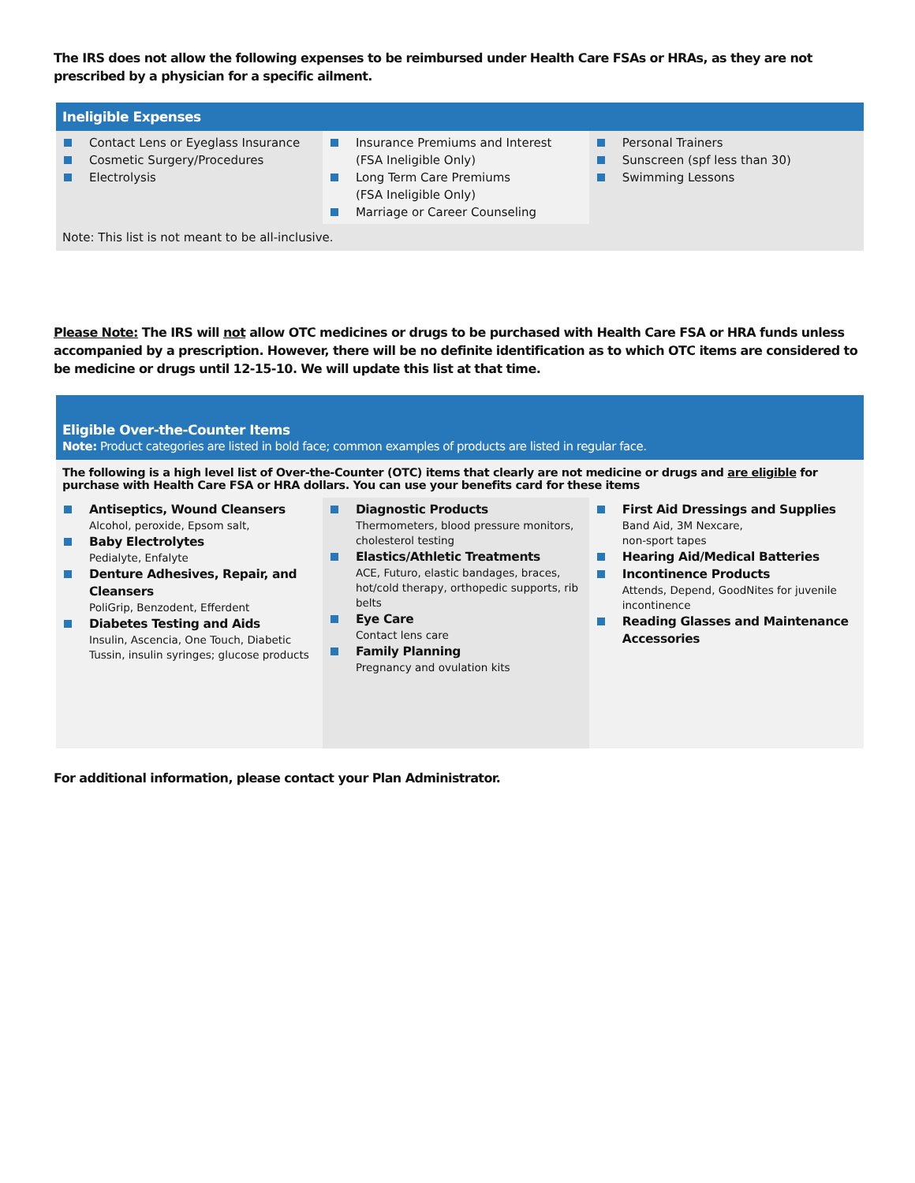The IRS does not allow the following expenses to be reimbursed under Health Care FSAs or HRAs, as they are not prescribed by a physician for a specific ailment.
| Ineligible Expenses | | |
| --- | --- | --- |
| Contact Lens or Eyeglass Insurance Cosmetic Surgery/Procedures Electrolysis | Insurance Premiums and Interest (FSA Ineligible Only) Long Term Care Premiums (FSA Ineligible Only) Marriage or Career Counseling | Personal Trainers Sunscreen (spf less than 30) Swimming Lessons |
| Note: This list is not meant to be all-inclusive. | | |
Please Note: The IRS will not allow OTC medicines or drugs to be purchased with Health Care FSA or HRA funds unless accompanied by a prescription. However, there will be no definite identification as to which OTC items are considered to be medicine or drugs until 12-15-10. We will update this list at that time.
| Eligible Over-the-Counter Items Note: Product categories are listed in bold face; common examples of products are listed in regular face. | | |
| --- | --- | --- |
| The following is a high level list of Over-the-Counter (OTC) items that clearly are not medicine or drugs and are eligible for purchase with Health Care FSA or HRA dollars. You can use your benefits card for these items | | |
| Antiseptics, Wound Cleansers Alcohol, peroxide, Epsom salt, Baby Electrolytes Pedialyte, Enfalyte Denture Adhesives, Repair, and Cleansers PoliGrip, Benzodent, Efferdent Diabetes Testing and Aids Insulin, Ascencia, One Touch, Diabetic Tussin, insulin syringes; glucose products | Diagnostic Products Thermometers, blood pressure monitors, cholesterol testing Elastics/Athletic Treatments ACE, Futuro, elastic bandages, braces, hot/cold therapy, orthopedic supports, rib belts Eye Care Contact lens care Family Planning Pregnancy and ovulation kits | First Aid Dressings and Supplies Band Aid, 3M Nexcare, non-sport tapes Hearing Aid/Medical Batteries Incontinence Products Attends, Depend, GoodNites for juvenile incontinence Reading Glasses and Maintenance Accessories |
For additional information, please contact your Plan Administrator.